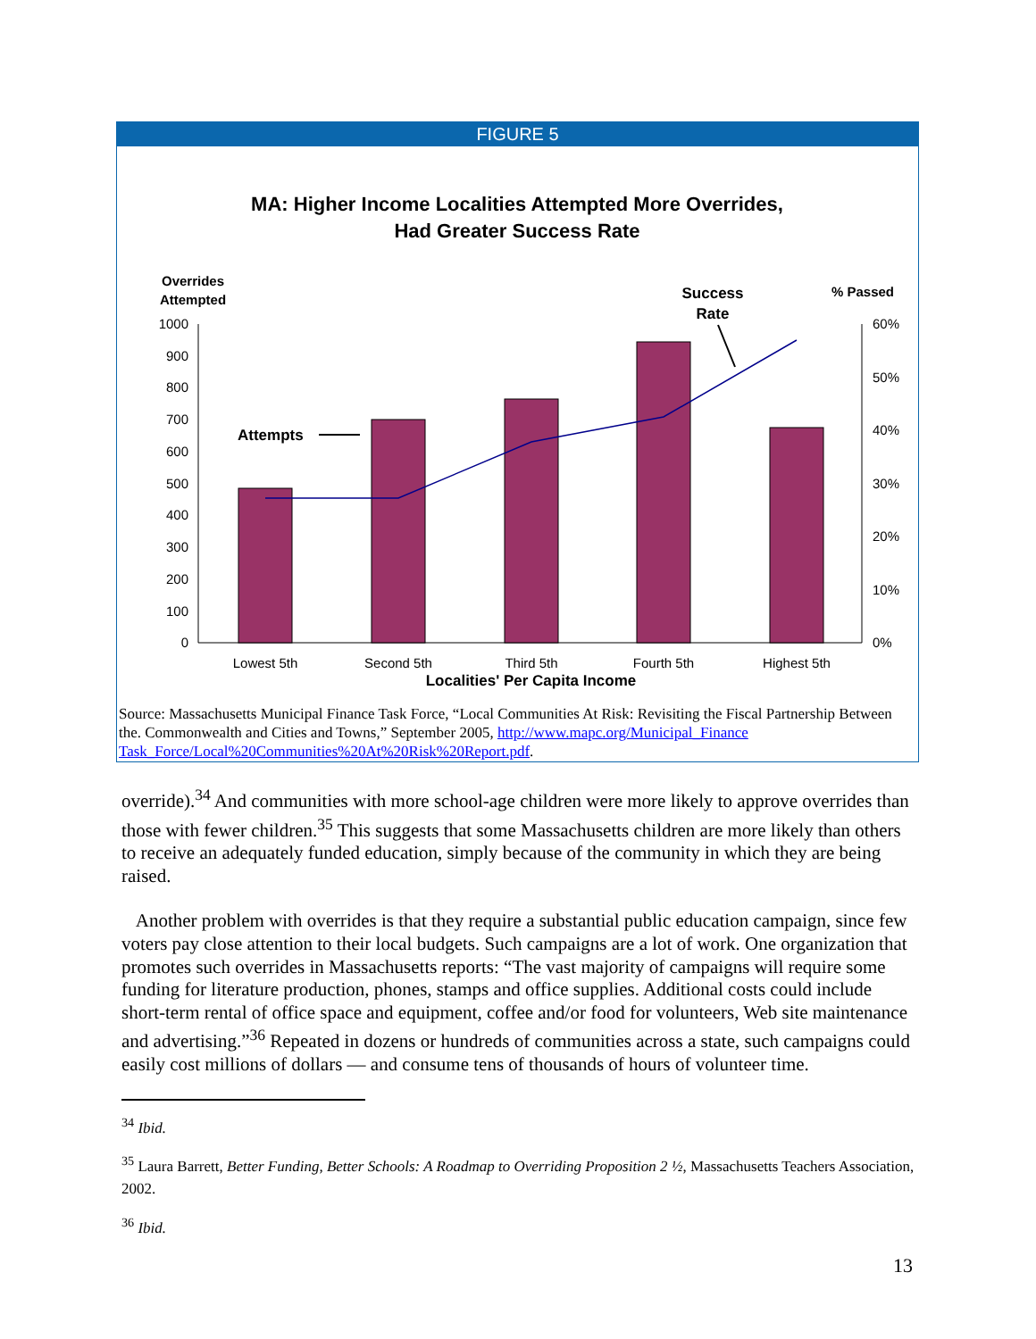FIGURE 5
MA: Higher Income Localities Attempted More Overrides,
Had Greater Success Rate
Overrides
Attempted
Success
Rate
% Passed
1000
900
800
700
600
500
400
300
200
100
0
60%
50%
40%
30%
20%
10%
0%
Attempts
Lowest 5th
Second 5th
Third 5th
Fourth 5th
Highest 5th
Localities' Per Capita Income
Source: Massachusetts Municipal Finance Task Force, “Local Communities At Risk: Revisiting the Fiscal Partnership Between the. Commonwealth and Cities and Towns,” September 2005, http://www.mapc.org/Municipal_Finance Task_Force/Local%20Communities%20At%20Risk%20Report.pdf.
override).<sup>34</sup> And communities with more school-age children were more likely to approve overrides than those with fewer children.<sup>35</sup> This suggests that some Massachusetts children are more likely than others to receive an adequately funded education, simply because of the community in which they are being raised.
Another problem with overrides is that they require a substantial public education campaign, since few voters pay close attention to their local budgets. Such campaigns are a lot of work. One organization that promotes such overrides in Massachusetts reports: “The vast majority of campaigns will require some funding for literature production, phones, stamps and office supplies. Additional costs could include short-term rental of office space and equipment, coffee and/or food for volunteers, Web site maintenance and advertising.”<sup>36</sup> Repeated in dozens or hundreds of communities across a state, such campaigns could easily cost millions of dollars — and consume tens of thousands of hours of volunteer time.
<sup>34</sup> Ibid.
<sup>35</sup> Laura Barrett, Better Funding, Better Schools: A Roadmap to Overriding Proposition 2 ½, Massachusetts Teachers Association, 2002.
<sup>36</sup> Ibid.
13